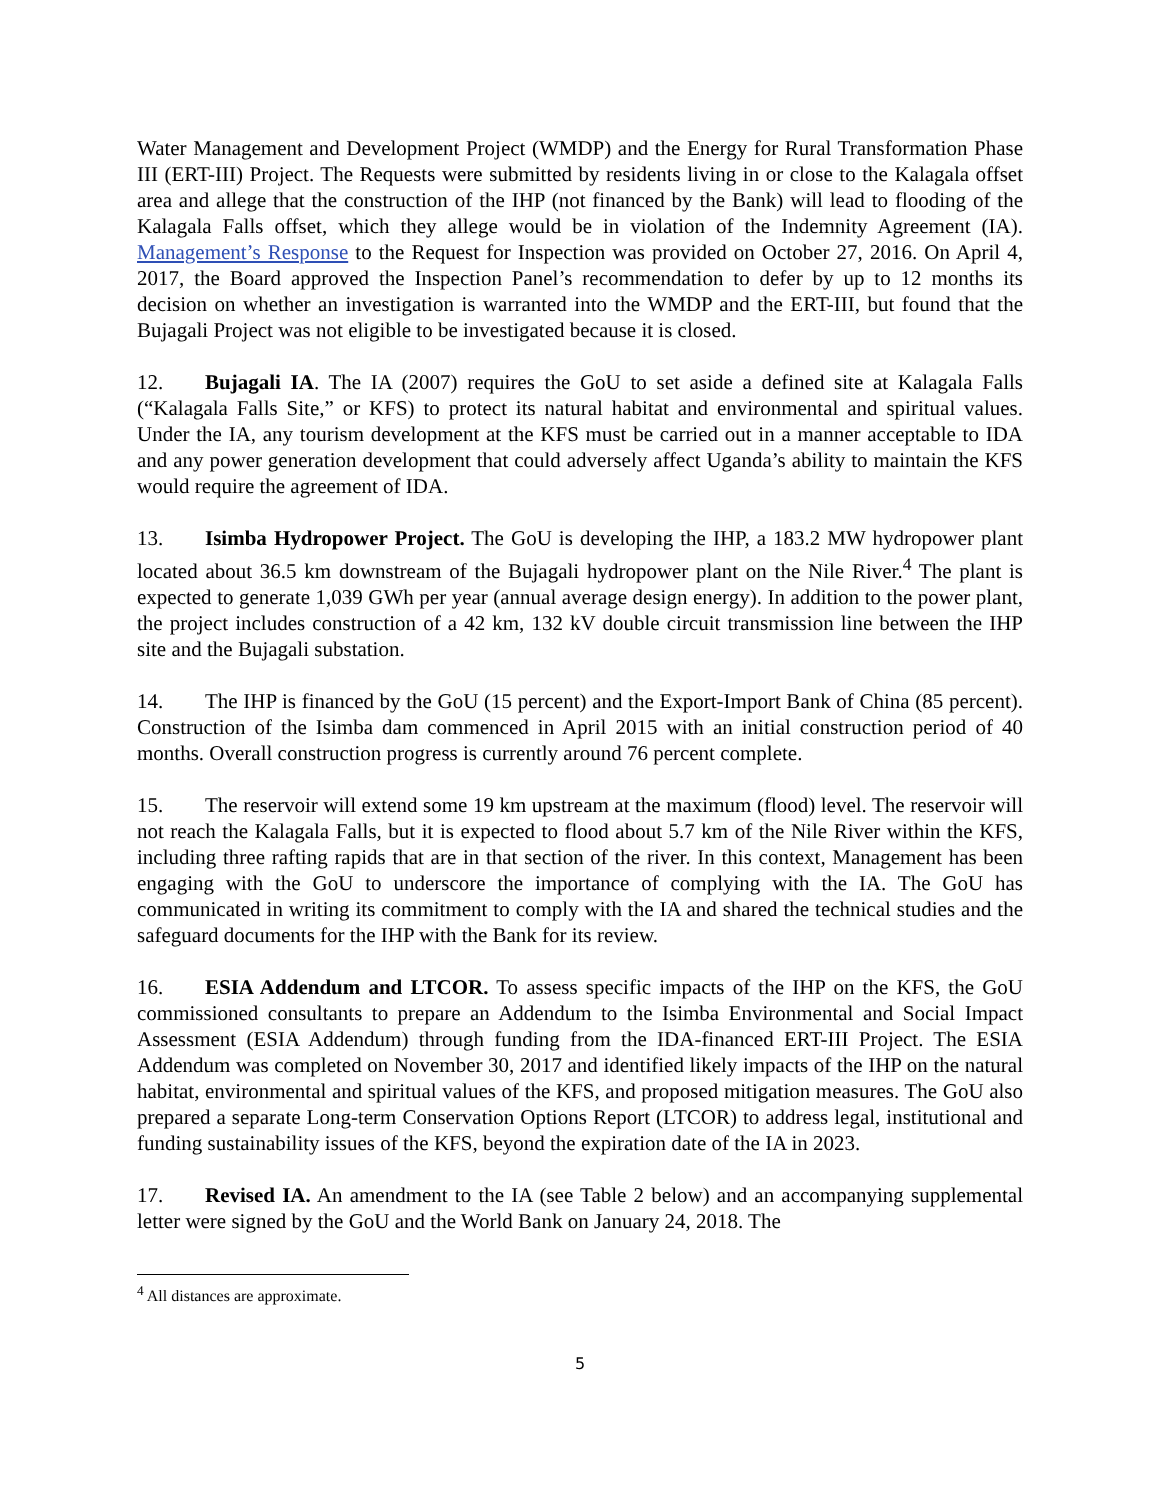Water Management and Development Project (WMDP) and the Energy for Rural Transformation Phase III (ERT-III) Project. The Requests were submitted by residents living in or close to the Kalagala offset area and allege that the construction of the IHP (not financed by the Bank) will lead to flooding of the Kalagala Falls offset, which they allege would be in violation of the Indemnity Agreement (IA). Management’s Response to the Request for Inspection was provided on October 27, 2016. On April 4, 2017, the Board approved the Inspection Panel’s recommendation to defer by up to 12 months its decision on whether an investigation is warranted into the WMDP and the ERT-III, but found that the Bujagali Project was not eligible to be investigated because it is closed.
12. Bujagali IA. The IA (2007) requires the GoU to set aside a defined site at Kalagala Falls (“Kalagala Falls Site,” or KFS) to protect its natural habitat and environmental and spiritual values. Under the IA, any tourism development at the KFS must be carried out in a manner acceptable to IDA and any power generation development that could adversely affect Uganda’s ability to maintain the KFS would require the agreement of IDA.
13. Isimba Hydropower Project. The GoU is developing the IHP, a 183.2 MW hydropower plant located about 36.5 km downstream of the Bujagali hydropower plant on the Nile River.<sup>4</sup> The plant is expected to generate 1,039 GWh per year (annual average design energy). In addition to the power plant, the project includes construction of a 42 km, 132 kV double circuit transmission line between the IHP site and the Bujagali substation.
14. The IHP is financed by the GoU (15 percent) and the Export-Import Bank of China (85 percent). Construction of the Isimba dam commenced in April 2015 with an initial construction period of 40 months. Overall construction progress is currently around 76 percent complete.
15. The reservoir will extend some 19 km upstream at the maximum (flood) level. The reservoir will not reach the Kalagala Falls, but it is expected to flood about 5.7 km of the Nile River within the KFS, including three rafting rapids that are in that section of the river. In this context, Management has been engaging with the GoU to underscore the importance of complying with the IA. The GoU has communicated in writing its commitment to comply with the IA and shared the technical studies and the safeguard documents for the IHP with the Bank for its review.
16. ESIA Addendum and LTCOR. To assess specific impacts of the IHP on the KFS, the GoU commissioned consultants to prepare an Addendum to the Isimba Environmental and Social Impact Assessment (ESIA Addendum) through funding from the IDA-financed ERT-III Project. The ESIA Addendum was completed on November 30, 2017 and identified likely impacts of the IHP on the natural habitat, environmental and spiritual values of the KFS, and proposed mitigation measures. The GoU also prepared a separate Long-term Conservation Options Report (LTCOR) to address legal, institutional and funding sustainability issues of the KFS, beyond the expiration date of the IA in 2023.
17. Revised IA. An amendment to the IA (see Table 2 below) and an accompanying supplemental letter were signed by the GoU and the World Bank on January 24, 2018. The
<sup>4</sup> All distances are approximate.
5